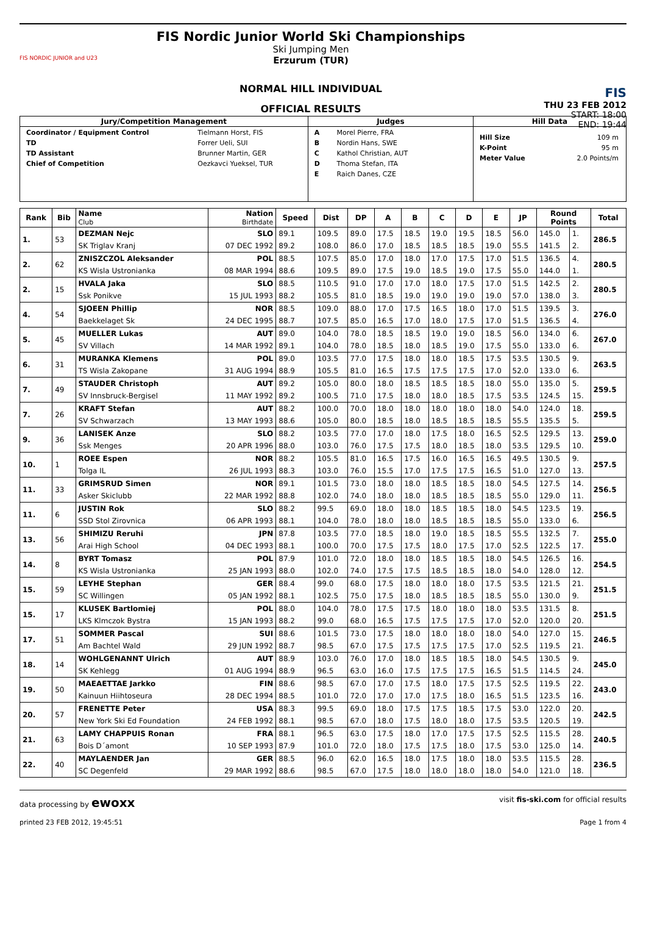FIS NORDIC JUNIOR and U23
FIS Nordic Junior World Ski Championships
Ski Jumping Men
Erzurum (TUR)
NORMAL HILL INDIVIDUAL
OFFICIAL RESULTS
FIS
THU 23 FEB 2012
START: 18:00
END: 19:44
| Jury/Competition Management | Judges | Hill Data |
| --- | --- | --- |
| / Coordinator / Equipment Control / Tielmann Horst, FIS / / TD / Forrer Ueli, SUI / / TD Assistant / Brunner Martin, GER / / Chief of Competition / Oezkavci Yueksel, TUR / | / A / Morel Pierre, FRA / / B / Nordin Hans, SWE / / C / Kathol Christian, AUT / / D / Thoma Stefan, ITA / / E / Raich Danes, CZE / | / Hill Size / 109 m / / K-Point / 95 m / / Meter Value / 2.0 Points/m / |
| Rank | Bib | Name Club | Nation Birthdate | Speed | Dist | DP | A | B | C | D | E | JP | Round Points | | Total |
| --- | --- | --- | --- | --- | --- | --- | --- | --- | --- | --- | --- | --- | --- | --- | --- |
| 1. | 53 | DEZMAN Nejc | SLO | 89.1 | 109.5 | 89.0 | 17.5 | 18.5 | 19.0 | 19.5 | 18.5 | 56.0 | 145.0 | 1. | 286.5 |
| | | SK Triglav Kranj | 07 DEC 1992 | 89.2 | 108.0 | 86.0 | 17.0 | 18.5 | 18.5 | 18.5 | 19.0 | 55.5 | 141.5 | 2. | |
| 2. | 62 | ZNISZCZOL Aleksander | POL | 88.5 | 107.5 | 85.0 | 17.0 | 18.0 | 17.0 | 17.5 | 17.0 | 51.5 | 136.5 | 4. | 280.5 |
| | | KS Wisla Ustronianka | 08 MAR 1994 | 88.6 | 109.5 | 89.0 | 17.5 | 19.0 | 18.5 | 19.0 | 17.5 | 55.0 | 144.0 | 1. | |
| 2. | 15 | HVALA Jaka | SLO | 88.5 | 110.5 | 91.0 | 17.0 | 17.0 | 18.0 | 17.5 | 17.0 | 51.5 | 142.5 | 2. | 280.5 |
| | | Ssk Ponikve | 15 JUL 1993 | 88.2 | 105.5 | 81.0 | 18.5 | 19.0 | 19.0 | 19.0 | 19.0 | 57.0 | 138.0 | 3. | |
| 4. | 54 | SJOEEN Phillip | NOR | 88.5 | 109.0 | 88.0 | 17.0 | 17.5 | 16.5 | 18.0 | 17.0 | 51.5 | 139.5 | 3. | 276.0 |
| | | Baekkelaget Sk | 24 DEC 1995 | 88.7 | 107.5 | 85.0 | 16.5 | 17.0 | 18.0 | 17.5 | 17.0 | 51.5 | 136.5 | 4. | |
| 5. | 45 | MUELLER Lukas | AUT | 89.0 | 104.0 | 78.0 | 18.5 | 18.5 | 19.0 | 19.0 | 18.5 | 56.0 | 134.0 | 6. | 267.0 |
| | | SV Villach | 14 MAR 1992 | 89.1 | 104.0 | 78.0 | 18.5 | 18.0 | 18.5 | 19.0 | 17.5 | 55.0 | 133.0 | 6. | |
| 6. | 31 | MURANKA Klemens | POL | 89.0 | 103.5 | 77.0 | 17.5 | 18.0 | 18.0 | 18.5 | 17.5 | 53.5 | 130.5 | 9. | 263.5 |
| | | TS Wisla Zakopane | 31 AUG 1994 | 88.9 | 105.5 | 81.0 | 16.5 | 17.5 | 17.5 | 17.5 | 17.0 | 52.0 | 133.0 | 6. | |
| 7. | 49 | STAUDER Christoph | AUT | 89.2 | 105.0 | 80.0 | 18.0 | 18.5 | 18.5 | 18.5 | 18.0 | 55.0 | 135.0 | 5. | 259.5 |
| | | SV Innsbruck-Bergisel | 11 MAY 1992 | 89.2 | 100.5 | 71.0 | 17.5 | 18.0 | 18.0 | 18.5 | 17.5 | 53.5 | 124.5 | 15. | |
| 7. | 26 | KRAFT Stefan | AUT | 88.2 | 100.0 | 70.0 | 18.0 | 18.0 | 18.0 | 18.0 | 18.0 | 54.0 | 124.0 | 18. | 259.5 |
| | | SV Schwarzach | 13 MAY 1993 | 88.6 | 105.0 | 80.0 | 18.5 | 18.0 | 18.5 | 18.5 | 18.5 | 55.5 | 135.5 | 5. | |
| 9. | 36 | LANISEK Anze | SLO | 88.2 | 103.5 | 77.0 | 17.0 | 18.0 | 17.5 | 18.0 | 16.5 | 52.5 | 129.5 | 13. | 259.0 |
| | | Ssk Menges | 20 APR 1996 | 88.0 | 103.0 | 76.0 | 17.5 | 17.5 | 18.0 | 18.5 | 18.0 | 53.5 | 129.5 | 10. | |
| 10. | 1 | ROEE Espen | NOR | 88.2 | 105.5 | 81.0 | 16.5 | 17.5 | 16.0 | 16.5 | 16.5 | 49.5 | 130.5 | 9. | 257.5 |
| | | Tolga IL | 26 JUL 1993 | 88.3 | 103.0 | 76.0 | 15.5 | 17.0 | 17.5 | 17.5 | 16.5 | 51.0 | 127.0 | 13. | |
| 11. | 33 | GRIMSRUD Simen | NOR | 89.1 | 101.5 | 73.0 | 18.0 | 18.0 | 18.5 | 18.5 | 18.0 | 54.5 | 127.5 | 14. | 256.5 |
| | | Asker Skiclubb | 22 MAR 1992 | 88.8 | 102.0 | 74.0 | 18.0 | 18.0 | 18.5 | 18.5 | 18.5 | 55.0 | 129.0 | 11. | |
| 11. | 6 | JUSTIN Rok | SLO | 88.2 | 99.5 | 69.0 | 18.0 | 18.0 | 18.5 | 18.5 | 18.0 | 54.5 | 123.5 | 19. | 256.5 |
| | | SSD Stol Zirovnica | 06 APR 1993 | 88.1 | 104.0 | 78.0 | 18.0 | 18.0 | 18.5 | 18.5 | 18.5 | 55.0 | 133.0 | 6. | |
| 13. | 56 | SHIMIZU Reruhi | JPN | 87.8 | 103.5 | 77.0 | 18.5 | 18.0 | 19.0 | 18.5 | 18.5 | 55.5 | 132.5 | 7. | 255.0 |
| | | Arai High School | 04 DEC 1993 | 88.1 | 100.0 | 70.0 | 17.5 | 17.5 | 18.0 | 17.5 | 17.0 | 52.5 | 122.5 | 17. | |
| 14. | 8 | BYRT Tomasz | POL | 87.9 | 101.0 | 72.0 | 18.0 | 18.0 | 18.5 | 18.5 | 18.0 | 54.5 | 126.5 | 16. | 254.5 |
| | | KS Wisla Ustronianka | 25 JAN 1993 | 88.0 | 102.0 | 74.0 | 17.5 | 17.5 | 18.5 | 18.5 | 18.0 | 54.0 | 128.0 | 12. | |
| 15. | 59 | LEYHE Stephan | GER | 88.4 | 99.0 | 68.0 | 17.5 | 18.0 | 18.0 | 18.0 | 17.5 | 53.5 | 121.5 | 21. | 251.5 |
| | | SC Willingen | 05 JAN 1992 | 88.1 | 102.5 | 75.0 | 17.5 | 18.0 | 18.5 | 18.5 | 18.5 | 55.0 | 130.0 | 9. | |
| 15. | 17 | KLUSEK Bartlomiej | POL | 88.0 | 104.0 | 78.0 | 17.5 | 17.5 | 18.0 | 18.0 | 18.0 | 53.5 | 131.5 | 8. | 251.5 |
| | | LKS Klmczok Bystra | 15 JAN 1993 | 88.2 | 99.0 | 68.0 | 16.5 | 17.5 | 17.5 | 17.5 | 17.0 | 52.0 | 120.0 | 20. | |
| 17. | 51 | SOMMER Pascal | SUI | 88.6 | 101.5 | 73.0 | 17.5 | 18.0 | 18.0 | 18.0 | 18.0 | 54.0 | 127.0 | 15. | 246.5 |
| | | Am Bachtel Wald | 29 JUN 1992 | 88.7 | 98.5 | 67.0 | 17.5 | 17.5 | 17.5 | 17.5 | 17.0 | 52.5 | 119.5 | 21. | |
| 18. | 14 | WOHLGENANNT Ulrich | AUT | 88.9 | 103.0 | 76.0 | 17.0 | 18.0 | 18.5 | 18.5 | 18.0 | 54.5 | 130.5 | 9. | 245.0 |
| | | SK Kehlegg | 01 AUG 1994 | 88.9 | 96.5 | 63.0 | 16.0 | 17.5 | 17.5 | 17.5 | 16.5 | 51.5 | 114.5 | 24. | |
| 19. | 50 | MAEAETTAE Jarkko | FIN | 88.6 | 98.5 | 67.0 | 17.0 | 17.5 | 18.0 | 17.5 | 17.5 | 52.5 | 119.5 | 22. | 243.0 |
| | | Kainuun Hiihtoseura | 28 DEC 1994 | 88.5 | 101.0 | 72.0 | 17.0 | 17.0 | 17.5 | 18.0 | 16.5 | 51.5 | 123.5 | 16. | |
| 20. | 57 | FRENETTE Peter | USA | 88.3 | 99.5 | 69.0 | 18.0 | 17.5 | 17.5 | 18.5 | 17.5 | 53.0 | 122.0 | 20. | 242.5 |
| | | New York Ski Ed Foundation | 24 FEB 1992 | 88.1 | 98.5 | 67.0 | 18.0 | 17.5 | 18.0 | 18.0 | 17.5 | 53.5 | 120.5 | 19. | |
| 21. | 63 | LAMY CHAPPUIS Ronan | FRA | 88.1 | 96.5 | 63.0 | 17.5 | 18.0 | 17.0 | 17.5 | 17.5 | 52.5 | 115.5 | 28. | 240.5 |
| | | Bois D´amont | 10 SEP 1993 | 87.9 | 101.0 | 72.0 | 18.0 | 17.5 | 17.5 | 18.0 | 17.5 | 53.0 | 125.0 | 14. | |
| 22. | 40 | MAYLAENDER Jan | GER | 88.5 | 96.0 | 62.0 | 16.5 | 18.0 | 17.5 | 18.0 | 18.0 | 53.5 | 115.5 | 28. | 236.5 |
| | | SC Degenfeld | 29 MAR 1992 | 88.6 | 98.5 | 67.0 | 17.5 | 18.0 | 18.0 | 18.0 | 18.0 | 54.0 | 121.0 | 18. | |
data processing by ewoxx visit fis-ski.com for official results
printed 23 FEB 2012, 19:45:51 Page 1 from 4